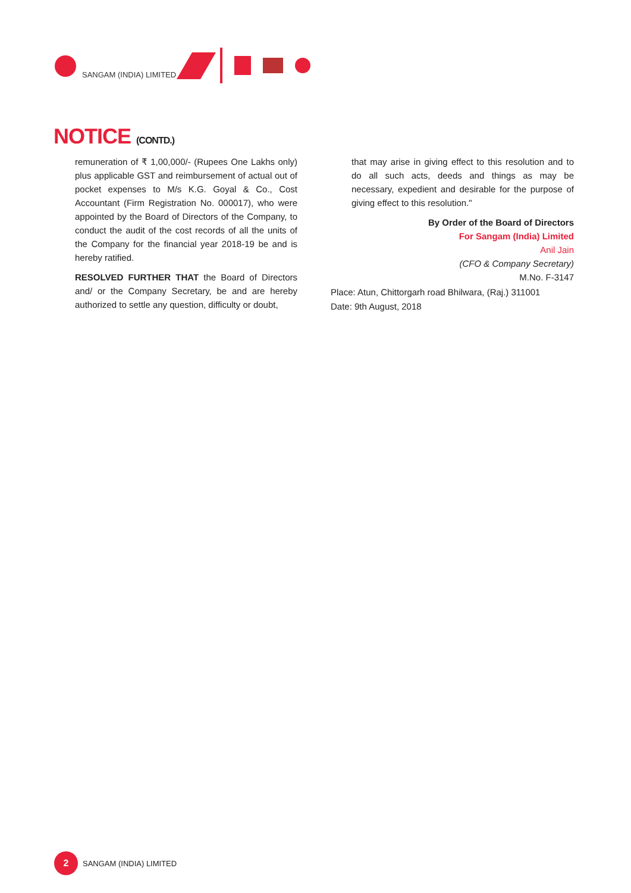SANGAM (INDIA) LIMITED
NOTICE (CONTD.)
remuneration of ₹ 1,00,000/- (Rupees One Lakhs only) plus applicable GST and reimbursement of actual out of pocket expenses to M/s K.G. Goyal & Co., Cost Accountant (Firm Registration No. 000017), who were appointed by the Board of Directors of the Company, to conduct the audit of the cost records of all the units of the Company for the financial year 2018-19 be and is hereby ratified.
RESOLVED FURTHER THAT the Board of Directors and/ or the Company Secretary, be and are hereby authorized to settle any question, difficulty or doubt,
that may arise in giving effect to this resolution and to do all such acts, deeds and things as may be necessary, expedient and desirable for the purpose of giving effect to this resolution."
By Order of the Board of Directors
For Sangam (India) Limited
Anil Jain
(CFO & Company Secretary)
M.No. F-3147
Place: Atun, Chittorgarh road Bhilwara, (Raj.) 311001
Date: 9th August, 2018
2
SANGAM (INDIA) LIMITED